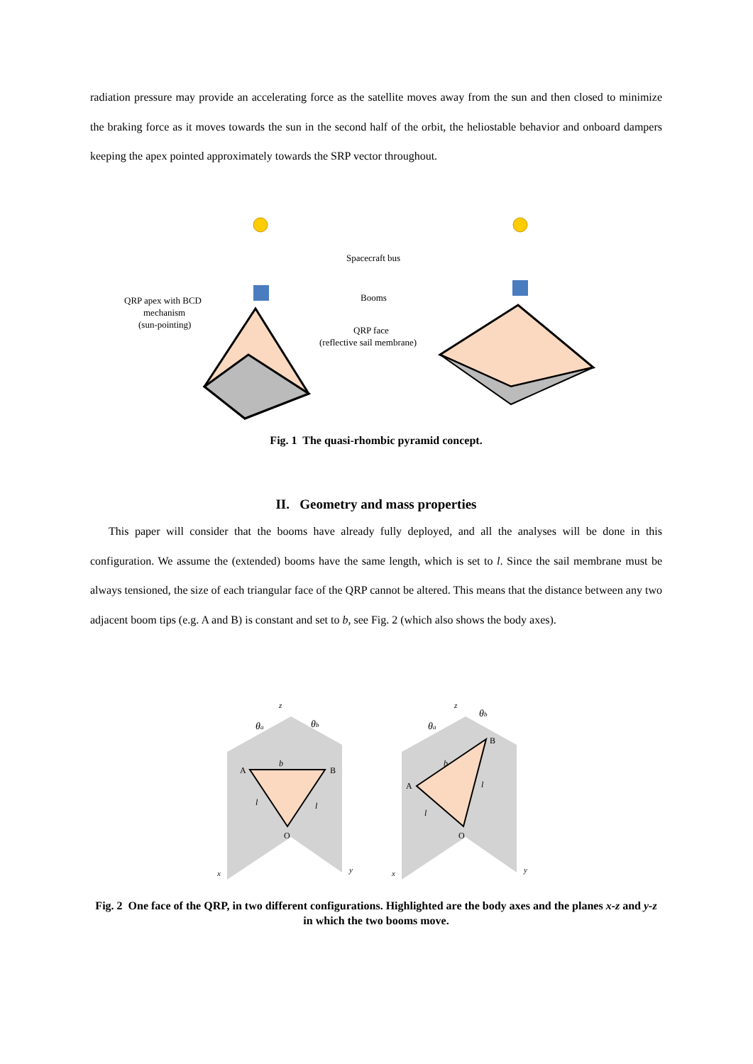radiation pressure may provide an accelerating force as the satellite moves away from the sun and then closed to minimize the braking force as it moves towards the sun in the second half of the orbit, the heliostable behavior and onboard dampers keeping the apex pointed approximately towards the SRP vector throughout.
Spacecraft bus
Booms
QRP apex with BCD
mechanism
(sun-pointing)
QRP face
(reflective sail membrane)
Fig. 1 The quasi-rhombic pyramid concept.
II. Geometry and mass properties
This paper will consider that the booms have already fully deployed, and all the analyses will be done in this configuration. We assume the (extended) booms have the same length, which is set to l. Since the sail membrane must be always tensioned, the size of each triangular face of the QRP cannot be altered. This means that the distance between any two adjacent boom tips (e.g. A and B) is constant and set to b, see Fig. 2 (which also shows the body axes).
A
B
O
z
x
y
θa
θb
b
l
l
A
B
O
z
x
y
θa
θb
b
l
l
Fig. 2 One face of the QRP, in two different configurations. Highlighted are the body axes and the planes x-z and y-z in which the two booms move.